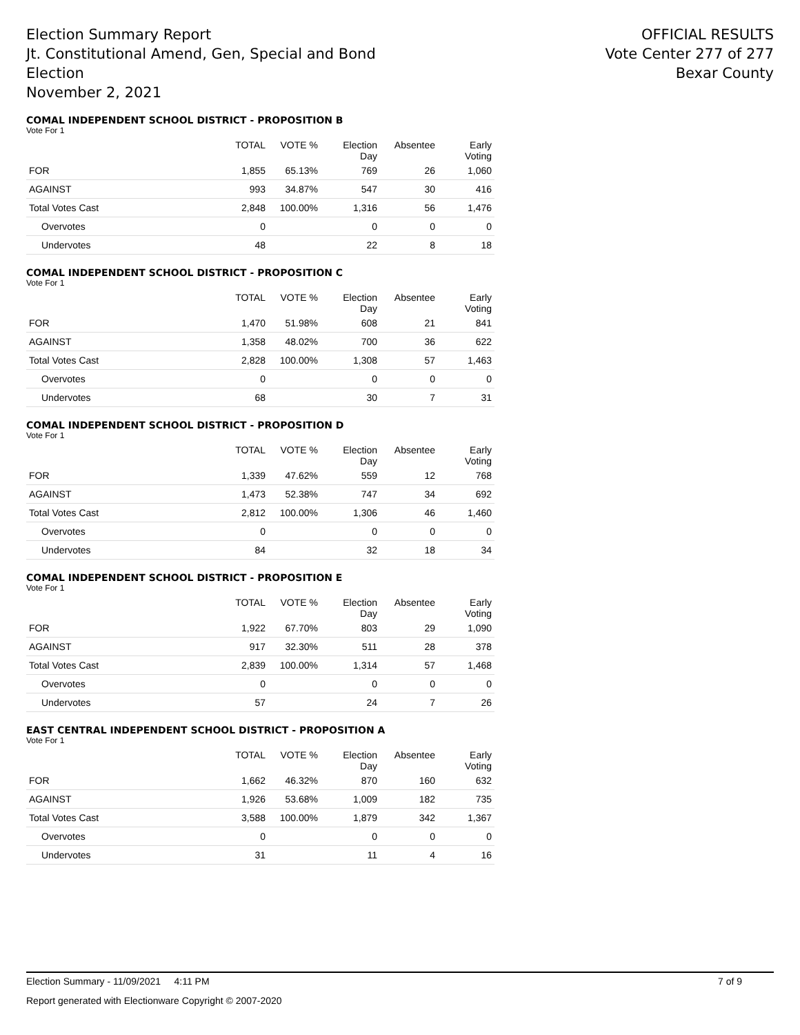Election Summary Report
Jt. Constitutional Amend, Gen, Special and Bond
Election
November 2, 2021
OFFICIAL RESULTS
Vote Center 277 of 277
Bexar County
COMAL INDEPENDENT SCHOOL DISTRICT - PROPOSITION B
Vote For 1
| | TOTAL | VOTE % | Election Day | Absentee | Early Voting |
| --- | --- | --- | --- | --- | --- |
| FOR | 1,855 | 65.13% | 769 | 26 | 1,060 |
| AGAINST | 993 | 34.87% | 547 | 30 | 416 |
| Total Votes Cast | 2,848 | 100.00% | 1,316 | 56 | 1,476 |
| Overvotes | 0 | | 0 | 0 | 0 |
| Undervotes | 48 | | 22 | 8 | 18 |
COMAL INDEPENDENT SCHOOL DISTRICT - PROPOSITION C
Vote For 1
| | TOTAL | VOTE % | Election Day | Absentee | Early Voting |
| --- | --- | --- | --- | --- | --- |
| FOR | 1,470 | 51.98% | 608 | 21 | 841 |
| AGAINST | 1,358 | 48.02% | 700 | 36 | 622 |
| Total Votes Cast | 2,828 | 100.00% | 1,308 | 57 | 1,463 |
| Overvotes | 0 | | 0 | 0 | 0 |
| Undervotes | 68 | | 30 | 7 | 31 |
COMAL INDEPENDENT SCHOOL DISTRICT - PROPOSITION D
Vote For 1
| | TOTAL | VOTE % | Election Day | Absentee | Early Voting |
| --- | --- | --- | --- | --- | --- |
| FOR | 1,339 | 47.62% | 559 | 12 | 768 |
| AGAINST | 1,473 | 52.38% | 747 | 34 | 692 |
| Total Votes Cast | 2,812 | 100.00% | 1,306 | 46 | 1,460 |
| Overvotes | 0 | | 0 | 0 | 0 |
| Undervotes | 84 | | 32 | 18 | 34 |
COMAL INDEPENDENT SCHOOL DISTRICT - PROPOSITION E
Vote For 1
| | TOTAL | VOTE % | Election Day | Absentee | Early Voting |
| --- | --- | --- | --- | --- | --- |
| FOR | 1,922 | 67.70% | 803 | 29 | 1,090 |
| AGAINST | 917 | 32.30% | 511 | 28 | 378 |
| Total Votes Cast | 2,839 | 100.00% | 1,314 | 57 | 1,468 |
| Overvotes | 0 | | 0 | 0 | 0 |
| Undervotes | 57 | | 24 | 7 | 26 |
EAST CENTRAL INDEPENDENT SCHOOL DISTRICT - PROPOSITION A
Vote For 1
| | TOTAL | VOTE % | Election Day | Absentee | Early Voting |
| --- | --- | --- | --- | --- | --- |
| FOR | 1,662 | 46.32% | 870 | 160 | 632 |
| AGAINST | 1,926 | 53.68% | 1,009 | 182 | 735 |
| Total Votes Cast | 3,588 | 100.00% | 1,879 | 342 | 1,367 |
| Overvotes | 0 | | 0 | 0 | 0 |
| Undervotes | 31 | | 11 | 4 | 16 |
Election Summary - 11/09/2021 4:11 PM 7 of 9
Report generated with Electionware Copyright © 2007-2020